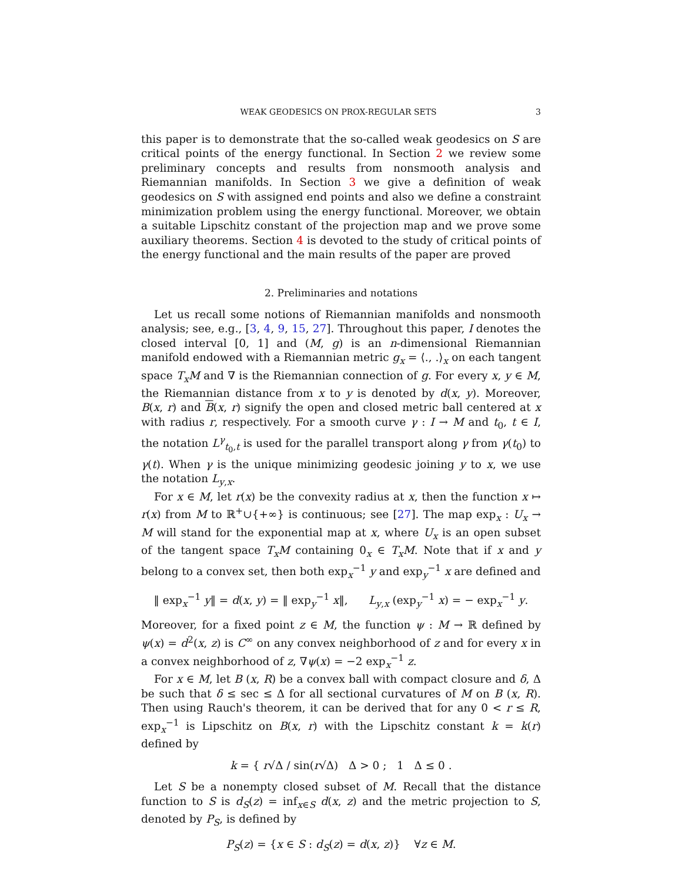WEAK GEODESICS ON PROX-REGULAR SETS 3
this paper is to demonstrate that the so-called weak geodesics on S are critical points of the energy functional. In Section 2 we review some preliminary concepts and results from nonsmooth analysis and Riemannian manifolds. In Section 3 we give a definition of weak geodesics on S with assigned end points and also we define a constraint minimization problem using the energy functional. Moreover, we obtain a suitable Lipschitz constant of the projection map and we prove some auxiliary theorems. Section 4 is devoted to the study of critical points of the energy functional and the main results of the paper are proved
2. Preliminaries and notations
Let us recall some notions of Riemannian manifolds and nonsmooth analysis; see, e.g., [3, 4, 9, 15, 27]. Throughout this paper, I denotes the closed interval [0, 1] and (M, g) is an n-dimensional Riemannian manifold endowed with a Riemannian metric g<sub>x</sub> = ⟨., .⟩<sub>x</sub> on each tangent space T<sub>x</sub>M and ∇ is the Riemannian connection of g. For every x, y ∈ M, the Riemannian distance from x to y is denoted by d(x, y). Moreover, B(x, r) and B(x, r) signify the open and closed metric ball centered at x with radius r, respectively. For a smooth curve γ : I → M and t<sub>0</sub>, t ∈ I, the notation L<sup>γ</sup><sub>t<sub>0</sub>,t</sub> is used for the parallel transport along γ from γ(t<sub>0</sub>) to γ(t). When γ is the unique minimizing geodesic joining y to x, we use the notation L<sub>y,x</sub>.
For x ∈ M, let r(x) be the convexity radius at x, then the function x ↦ r(x) from M to ℝ<sup>+</sup>∪{+∞} is continuous; see [27]. The map exp<sub>x</sub> : U<sub>x</sub> → M will stand for the exponential map at x, where U<sub>x</sub> is an open subset of the tangent space T<sub>x</sub>M containing 0<sub>x</sub> ∈ T<sub>x</sub>M. Note that if x and y belong to a convex set, then both exp<sub>x</sub><sup>−1</sup> y and exp<sub>y</sub><sup>−1</sup> x are defined and
‖ exp<sub>x</sub><sup>−1</sup> y‖ = d(x, y) = ‖ exp<sub>y</sub><sup>−1</sup> x‖, L<sub>y,x</sub> (exp<sub>y</sub><sup>−1</sup> x) = − exp<sub>x</sub><sup>−1</sup> y.
Moreover, for a fixed point z ∈ M, the function ψ : M → ℝ defined by ψ(x) = d<sup>2</sup>(x, z) is C<sup>∞</sup> on any convex neighborhood of z and for every x in a convex neighborhood of z, ∇ψ(x) = −2 exp<sub>x</sub><sup>−1</sup> z.
For x ∈ M, let B (x, R) be a convex ball with compact closure and δ, Δ be such that δ ≤ sec ≤ Δ for all sectional curvatures of M on B (x, R). Then using Rauch's theorem, it can be derived that for any 0 < r ≤ R, exp<sub>x</sub><sup>−1</sup> is Lipschitz on B(x, r) with the Lipschitz constant k = k(r) defined by
k = { r√Δ / sin(r√Δ) Δ > 0 ; 1 Δ ≤ 0 .
Let S be a nonempty closed subset of M. Recall that the distance function to S is d<sub>S</sub>(z) = inf<sub>x∈S</sub> d(x, z) and the metric projection to S, denoted by P<sub>S</sub>, is defined by
P<sub>S</sub>(z) = {x ∈ S : d<sub>S</sub>(z) = d(x, z)} ∀z ∈ M.